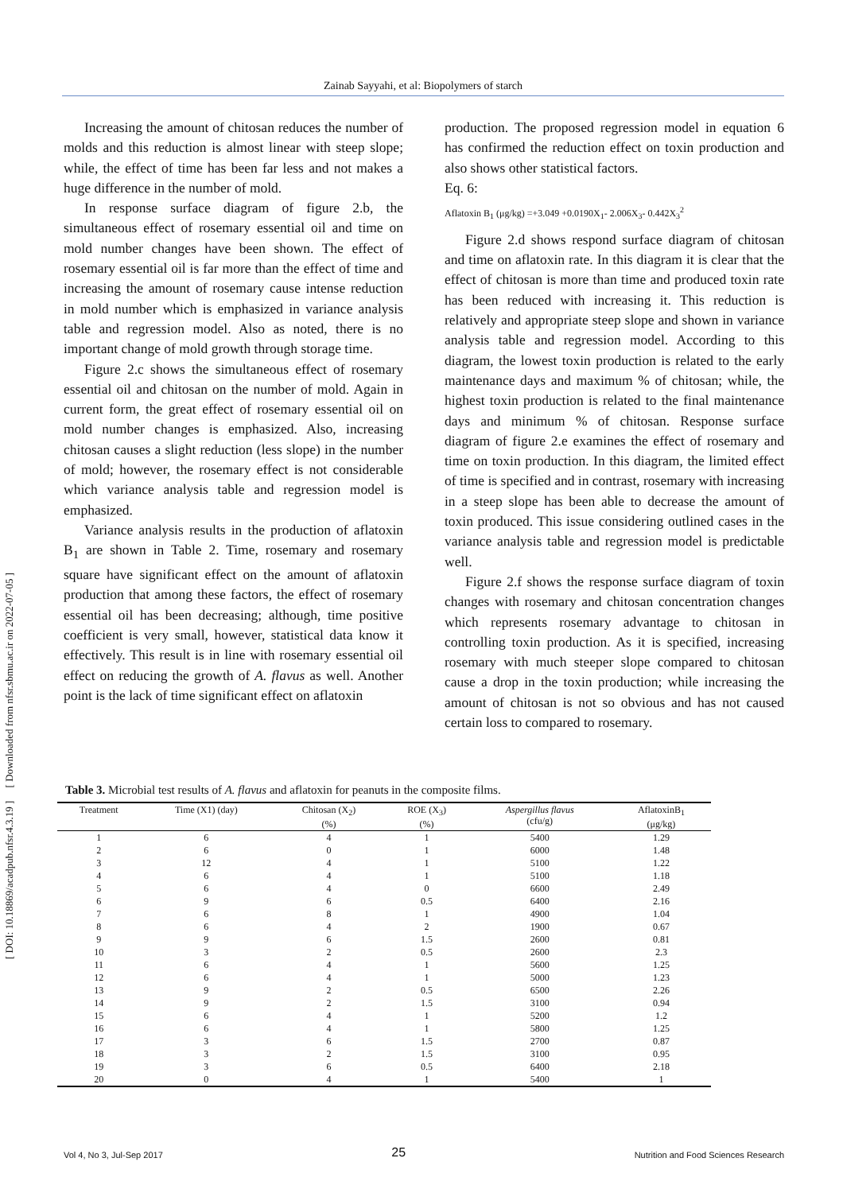Zainab Sayyahi, et al: Biopolymers of starch
[ DOI: 10.18869/acadpub.nfsr.4.3.19 ] [ Downloaded from nfsr.sbmu.ac.ir on 2022-07-05 ]
Increasing the amount of chitosan reduces the number of molds and this reduction is almost linear with steep slope; while, the effect of time has been far less and not makes a huge difference in the number of mold.
In response surface diagram of figure 2.b, the simultaneous effect of rosemary essential oil and time on mold number changes have been shown. The effect of rosemary essential oil is far more than the effect of time and increasing the amount of rosemary cause intense reduction in mold number which is emphasized in variance analysis table and regression model. Also as noted, there is no important change of mold growth through storage time.
Figure 2.c shows the simultaneous effect of rosemary essential oil and chitosan on the number of mold. Again in current form, the great effect of rosemary essential oil on mold number changes is emphasized. Also, increasing chitosan causes a slight reduction (less slope) in the number of mold; however, the rosemary effect is not considerable which variance analysis table and regression model is emphasized.
Variance analysis results in the production of aflatoxin B<sub>1</sub> are shown in Table 2. Time, rosemary and rosemary square have significant effect on the amount of aflatoxin production that among these factors, the effect of rosemary essential oil has been decreasing; although, time positive coefficient is very small, however, statistical data know it effectively. This result is in line with rosemary essential oil effect on reducing the growth of A. flavus as well. Another point is the lack of time significant effect on aflatoxin
production. The proposed regression model in equation 6 has confirmed the reduction effect on toxin production and also shows other statistical factors.
Eq. 6:
Aflatoxin B<sub>1</sub> (μg/kg) =+3.049 +0.0190X<sub>1</sub>- 2.006X<sub>3</sub>- 0.442X<sub>3</sub><sup>2</sup>
Figure 2.d shows respond surface diagram of chitosan and time on aflatoxin rate. In this diagram it is clear that the effect of chitosan is more than time and produced toxin rate has been reduced with increasing it. This reduction is relatively and appropriate steep slope and shown in variance analysis table and regression model. According to this diagram, the lowest toxin production is related to the early maintenance days and maximum % of chitosan; while, the highest toxin production is related to the final maintenance days and minimum % of chitosan. Response surface diagram of figure 2.e examines the effect of rosemary and time on toxin production. In this diagram, the limited effect of time is specified and in contrast, rosemary with increasing in a steep slope has been able to decrease the amount of toxin produced. This issue considering outlined cases in the variance analysis table and regression model is predictable well.
Figure 2.f shows the response surface diagram of toxin changes with rosemary and chitosan concentration changes which represents rosemary advantage to chitosan in controlling toxin production. As it is specified, increasing rosemary with much steeper slope compared to chitosan cause a drop in the toxin production; while increasing the amount of chitosan is not so obvious and has not caused certain loss to compared to rosemary.
Table 3. Microbial test results of A. flavus and aflatoxin for peanuts in the composite films.
| Treatment | Time (X1) (day) | Chitosan (X<sub>2</sub>) (%) | ROE (X<sub>3</sub>) (%) | Aspergillus flavus (cfu/g) | AflatoxinB<sub>1</sub> (μg/kg) |
| --- | --- | --- | --- | --- | --- |
| 1 | 6 | 4 | 1 | 5400 | 1.29 |
| 2 | 6 | 0 | 1 | 6000 | 1.48 |
| 3 | 12 | 4 | 1 | 5100 | 1.22 |
| 4 | 6 | 4 | 1 | 5100 | 1.18 |
| 5 | 6 | 4 | 0 | 6600 | 2.49 |
| 6 | 9 | 6 | 0.5 | 6400 | 2.16 |
| 7 | 6 | 8 | 1 | 4900 | 1.04 |
| 8 | 6 | 4 | 2 | 1900 | 0.67 |
| 9 | 9 | 6 | 1.5 | 2600 | 0.81 |
| 10 | 3 | 2 | 0.5 | 2600 | 2.3 |
| 11 | 6 | 4 | 1 | 5600 | 1.25 |
| 12 | 6 | 4 | 1 | 5000 | 1.23 |
| 13 | 9 | 2 | 0.5 | 6500 | 2.26 |
| 14 | 9 | 2 | 1.5 | 3100 | 0.94 |
| 15 | 6 | 4 | 1 | 5200 | 1.2 |
| 16 | 6 | 4 | 1 | 5800 | 1.25 |
| 17 | 3 | 6 | 1.5 | 2700 | 0.87 |
| 18 | 3 | 2 | 1.5 | 3100 | 0.95 |
| 19 | 3 | 6 | 0.5 | 6400 | 2.18 |
| 20 | 0 | 4 | 1 | 5400 | 1 |
Vol 4, No 3, Jul-Sep 2017 25 Nutrition and Food Sciences Research